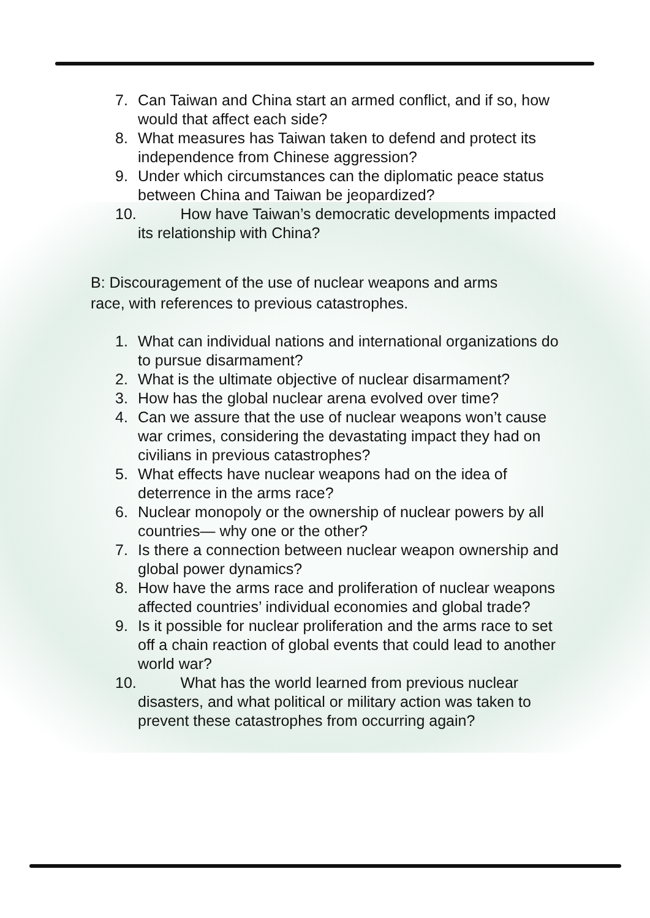7. Can Taiwan and China start an armed conflict, and if so, how would that affect each side?
8. What measures has Taiwan taken to defend and protect its independence from Chinese aggression?
9. Under which circumstances can the diplomatic peace status between China and Taiwan be jeopardized?
10. How have Taiwan’s democratic developments impacted its relationship with China?
B: Discouragement of the use of nuclear weapons and arms race, with references to previous catastrophes.
1. What can individual nations and international organizations do to pursue disarmament?
2. What is the ultimate objective of nuclear disarmament?
3. How has the global nuclear arena evolved over time?
4. Can we assure that the use of nuclear weapons won’t cause war crimes, considering the devastating impact they had on civilians in previous catastrophes?
5. What effects have nuclear weapons had on the idea of deterrence in the arms race?
6. Nuclear monopoly or the ownership of nuclear powers by all countries— why one or the other?
7. Is there a connection between nuclear weapon ownership and global power dynamics?
8. How have the arms race and proliferation of nuclear weapons affected countries’ individual economies and global trade?
9. Is it possible for nuclear proliferation and the arms race to set off a chain reaction of global events that could lead to another world war?
10. What has the world learned from previous nuclear disasters, and what political or military action was taken to prevent these catastrophes from occurring again?